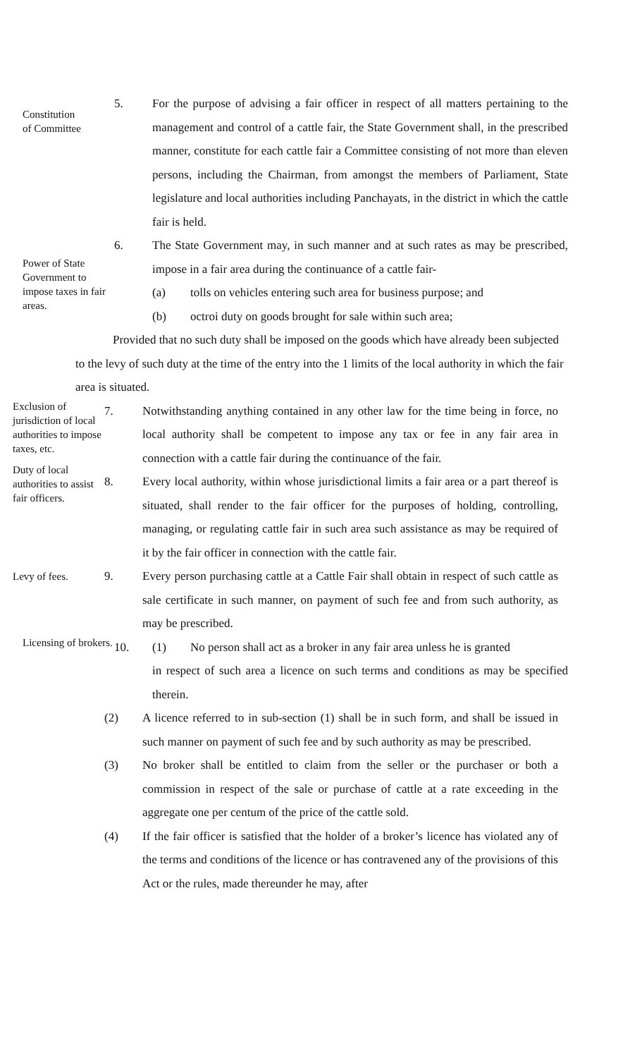Constitution
of Committee
5. For the purpose of advising a fair officer in respect of all matters pertaining to the management and control of a cattle fair, the State Government shall, in the prescribed manner, constitute for each cattle fair a Committee consisting of not more than eleven persons, including the Chairman, from amongst the members of Parliament, State legislature and local authorities including Panchayats, in the district in which the cattle fair is held.
Power of State Government to impose taxes in fair areas.
6. The State Government may, in such manner and at such rates as may be prescribed, impose in a fair area during the continuance of a cattle fair-
(a) tolls on vehicles entering such area for business purpose; and
(b) octroi duty on goods brought for sale within such area;
Provided that no such duty shall be imposed on the goods which have already been subjected to the levy of such duty at the time of the entry into the 1 limits of the local authority in which the fair area is situated.
Exclusion of jurisdiction of local authorities to impose taxes, etc.
7. Notwithstanding anything contained in any other law for the time being in force, no local authority shall be competent to impose any tax or fee in any fair area in connection with a cattle fair during the continuance of the fair.
Duty of local authorities to assist fair officers.
8. Every local authority, within whose jurisdictional limits a fair area or a part thereof is situated, shall render to the fair officer for the purposes of holding, controlling, managing, or regulating cattle fair in such area such assistance as may be required of it by the fair officer in connection with the cattle fair.
Levy of fees.
9. Every person purchasing cattle at a Cattle Fair shall obtain in respect of such cattle as sale certificate in such manner, on payment of such fee and from such authority, as may be prescribed.
Licensing of brokers.
10. (1) No person shall act as a broker in any fair area unless he is granted
in respect of such area a licence on such terms and conditions as may be specified therein.
(2) A licence referred to in sub-section (1) shall be in such form, and shall be issued in such manner on payment of such fee and by such authority as may be prescribed.
(3) No broker shall be entitled to claim from the seller or the purchaser or both a commission in respect of the sale or purchase of cattle at a rate exceeding in the aggregate one per centum of the price of the cattle sold.
(4) If the fair officer is satisfied that the holder of a broker’s licence has violated any of the terms and conditions of the licence or has contravened any of the provisions of this Act or the rules, made thereunder he may, after